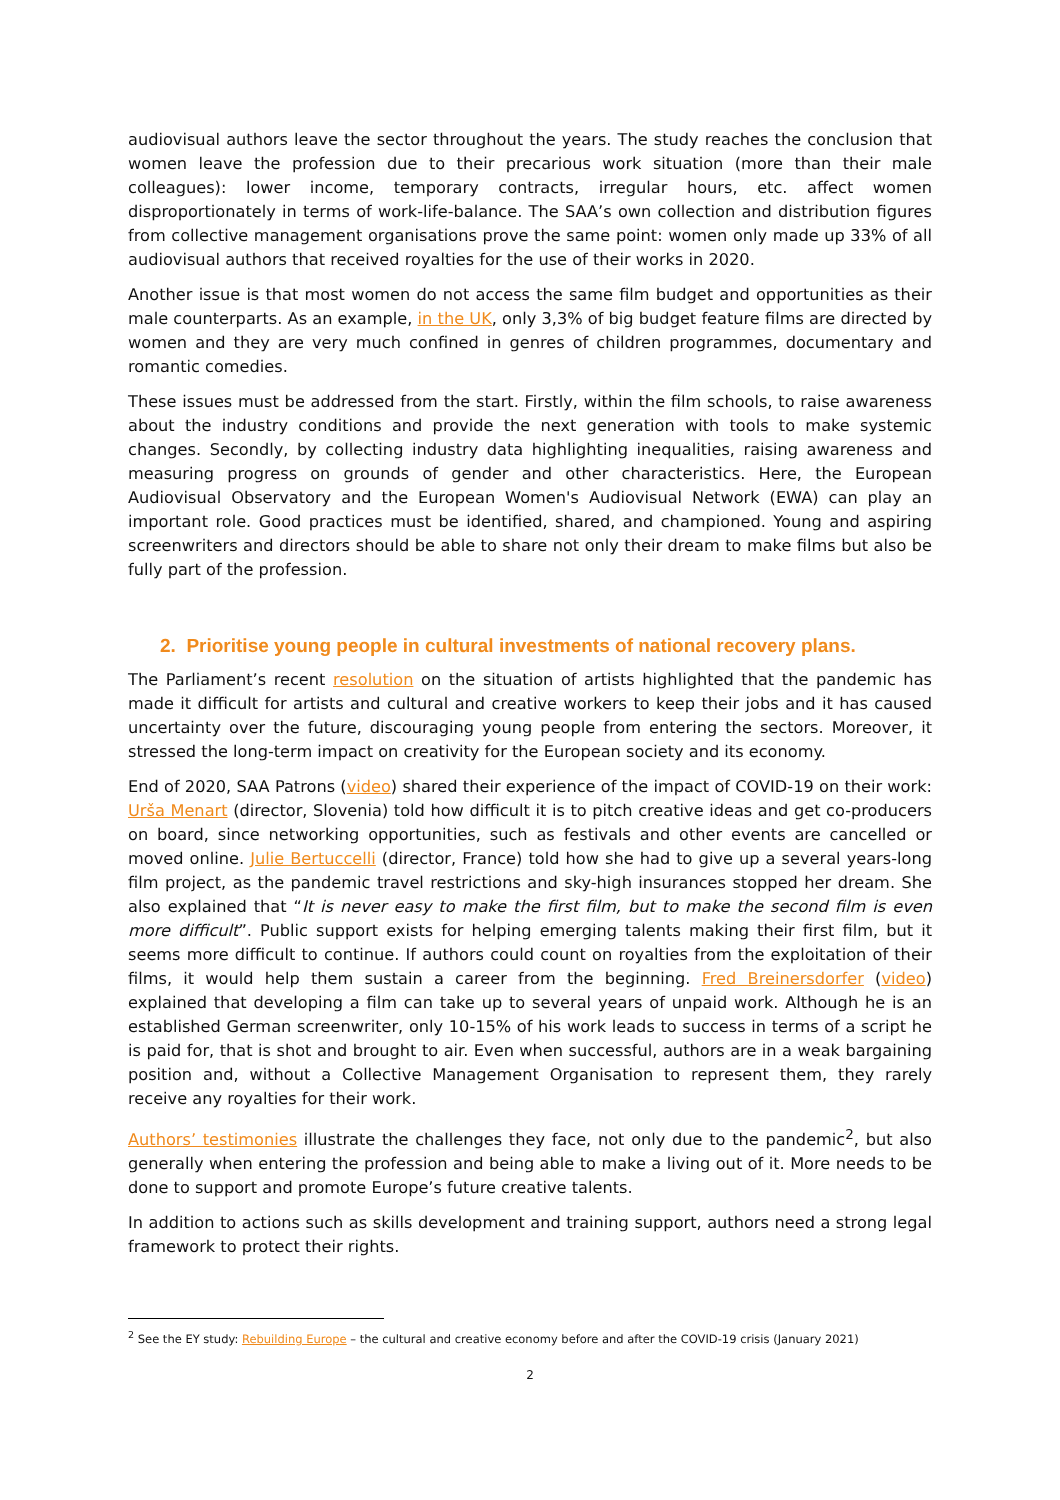audiovisual authors leave the sector throughout the years. The study reaches the conclusion that women leave the profession due to their precarious work situation (more than their male colleagues): lower income, temporary contracts, irregular hours, etc. affect women disproportionately in terms of work-life-balance. The SAA’s own collection and distribution figures from collective management organisations prove the same point: women only made up 33% of all audiovisual authors that received royalties for the use of their works in 2020.
Another issue is that most women do not access the same film budget and opportunities as their male counterparts. As an example, in the UK, only 3,3% of big budget feature films are directed by women and they are very much confined in genres of children programmes, documentary and romantic comedies.
These issues must be addressed from the start. Firstly, within the film schools, to raise awareness about the industry conditions and provide the next generation with tools to make systemic changes. Secondly, by collecting industry data highlighting inequalities, raising awareness and measuring progress on grounds of gender and other characteristics. Here, the European Audiovisual Observatory and the European Women's Audiovisual Network (EWA) can play an important role. Good practices must be identified, shared, and championed. Young and aspiring screenwriters and directors should be able to share not only their dream to make films but also be fully part of the profession.
2. Prioritise young people in cultural investments of national recovery plans.
The Parliament’s recent resolution on the situation of artists highlighted that the pandemic has made it difficult for artists and cultural and creative workers to keep their jobs and it has caused uncertainty over the future, discouraging young people from entering the sectors. Moreover, it stressed the long-term impact on creativity for the European society and its economy.
End of 2020, SAA Patrons (video) shared their experience of the impact of COVID-19 on their work: Urša Menart (director, Slovenia) told how difficult it is to pitch creative ideas and get co-producers on board, since networking opportunities, such as festivals and other events are cancelled or moved online. Julie Bertuccelli (director, France) told how she had to give up a several years-long film project, as the pandemic travel restrictions and sky-high insurances stopped her dream. She also explained that “It is never easy to make the first film, but to make the second film is even more difficult”. Public support exists for helping emerging talents making their first film, but it seems more difficult to continue. If authors could count on royalties from the exploitation of their films, it would help them sustain a career from the beginning. Fred Breinersdorfer (video) explained that developing a film can take up to several years of unpaid work. Although he is an established German screenwriter, only 10-15% of his work leads to success in terms of a script he is paid for, that is shot and brought to air. Even when successful, authors are in a weak bargaining position and, without a Collective Management Organisation to represent them, they rarely receive any royalties for their work.
Authors’ testimonies illustrate the challenges they face, not only due to the pandemic<sup>2</sup>, but also generally when entering the profession and being able to make a living out of it. More needs to be done to support and promote Europe’s future creative talents.
In addition to actions such as skills development and training support, authors need a strong legal framework to protect their rights.
<sup>2</sup> See the EY study: Rebuilding Europe – the cultural and creative economy before and after the COVID-19 crisis (January 2021)
2